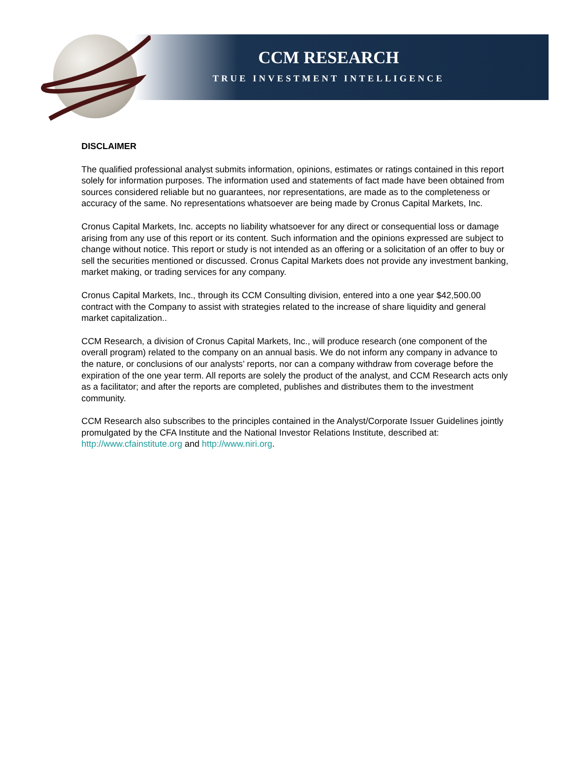CCM RESEARCH
TRUE INVESTMENT INTELLIGENCE
DISCLAIMER
The qualified professional analyst submits information, opinions, estimates or ratings contained in this report solely for information purposes. The information used and statements of fact made have been obtained from sources considered reliable but no guarantees, nor representations, are made as to the completeness or accuracy of the same. No representations whatsoever are being made by Cronus Capital Markets, Inc.
Cronus Capital Markets, Inc. accepts no liability whatsoever for any direct or consequential loss or damage arising from any use of this report or its content. Such information and the opinions expressed are subject to change without notice. This report or study is not intended as an offering or a solicitation of an offer to buy or sell the securities mentioned or discussed. Cronus Capital Markets does not provide any investment banking, market making, or trading services for any company.
Cronus Capital Markets, Inc., through its CCM Consulting division, entered into a one year $42,500.00 contract with the Company to assist with strategies related to the increase of share liquidity and general market capitalization..
CCM Research, a division of Cronus Capital Markets, Inc., will produce research (one component of the overall program) related to the company on an annual basis. We do not inform any company in advance to the nature, or conclusions of our analysts’ reports, nor can a company withdraw from coverage before the expiration of the one year term. All reports are solely the product of the analyst, and CCM Research acts only as a facilitator; and after the reports are completed, publishes and distributes them to the investment community.
CCM Research also subscribes to the principles contained in the Analyst/Corporate Issuer Guidelines jointly promulgated by the CFA Institute and the National Investor Relations Institute, described at: http://www.cfainstitute.org and http://www.niri.org.